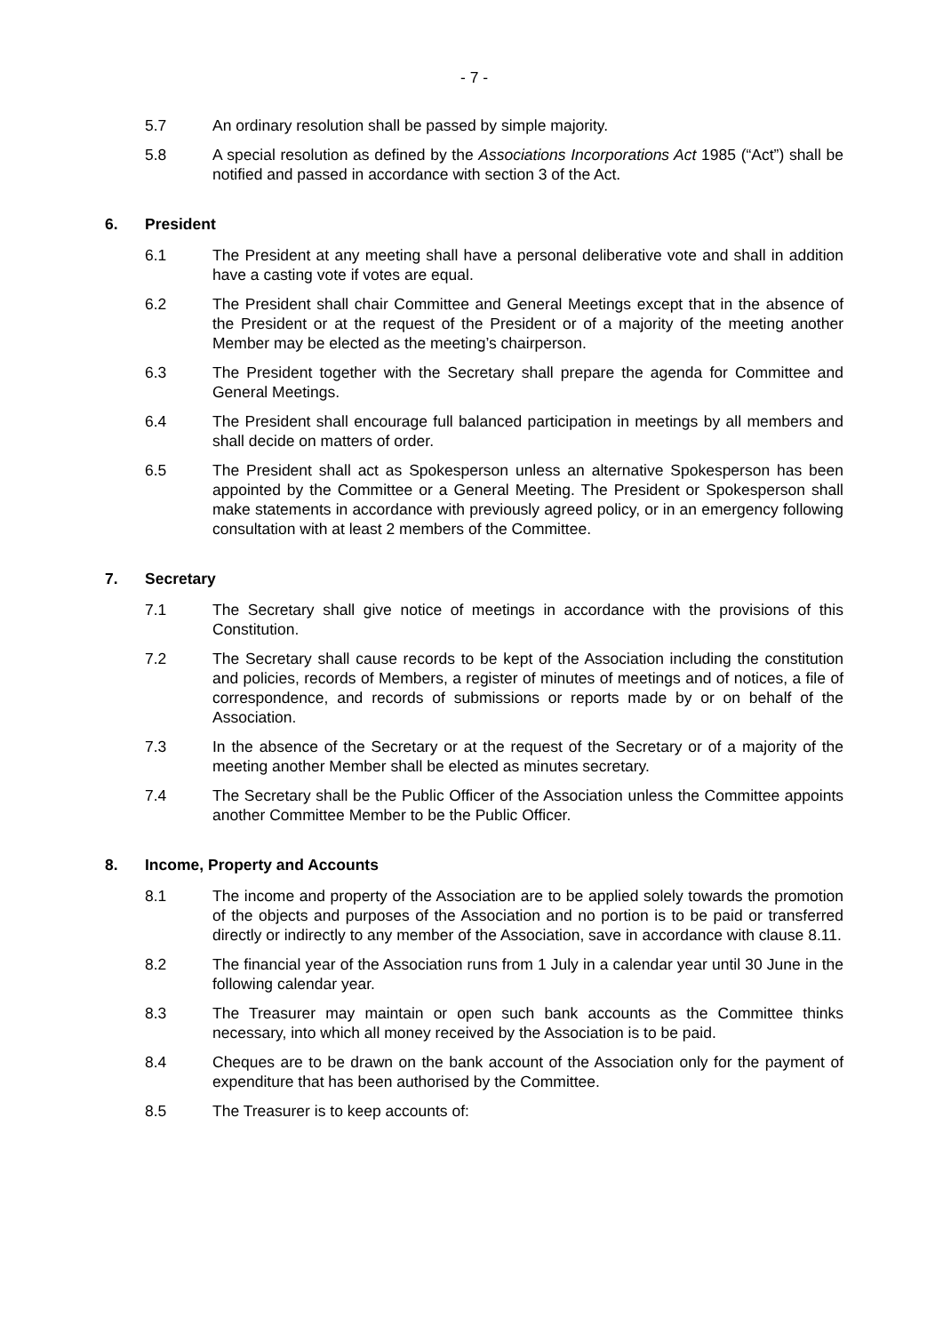- 7 -
5.7 An ordinary resolution shall be passed by simple majority.
5.8 A special resolution as defined by the Associations Incorporations Act 1985 (“Act”) shall be notified and passed in accordance with section 3 of the Act.
6. President
6.1 The President at any meeting shall have a personal deliberative vote and shall in addition have a casting vote if votes are equal.
6.2 The President shall chair Committee and General Meetings except that in the absence of the President or at the request of the President or of a majority of the meeting another Member may be elected as the meeting’s chairperson.
6.3 The President together with the Secretary shall prepare the agenda for Committee and General Meetings.
6.4 The President shall encourage full balanced participation in meetings by all members and shall decide on matters of order.
6.5 The President shall act as Spokesperson unless an alternative Spokesperson has been appointed by the Committee or a General Meeting. The President or Spokesperson shall make statements in accordance with previously agreed policy, or in an emergency following consultation with at least 2 members of the Committee.
7. Secretary
7.1 The Secretary shall give notice of meetings in accordance with the provisions of this Constitution.
7.2 The Secretary shall cause records to be kept of the Association including the constitution and policies, records of Members, a register of minutes of meetings and of notices, a file of correspondence, and records of submissions or reports made by or on behalf of the Association.
7.3 In the absence of the Secretary or at the request of the Secretary or of a majority of the meeting another Member shall be elected as minutes secretary.
7.4 The Secretary shall be the Public Officer of the Association unless the Committee appoints another Committee Member to be the Public Officer.
8. Income, Property and Accounts
8.1 The income and property of the Association are to be applied solely towards the promotion of the objects and purposes of the Association and no portion is to be paid or transferred directly or indirectly to any member of the Association, save in accordance with clause 8.11.
8.2 The financial year of the Association runs from 1 July in a calendar year until 30 June in the following calendar year.
8.3 The Treasurer may maintain or open such bank accounts as the Committee thinks necessary, into which all money received by the Association is to be paid.
8.4 Cheques are to be drawn on the bank account of the Association only for the payment of expenditure that has been authorised by the Committee.
8.5 The Treasurer is to keep accounts of: